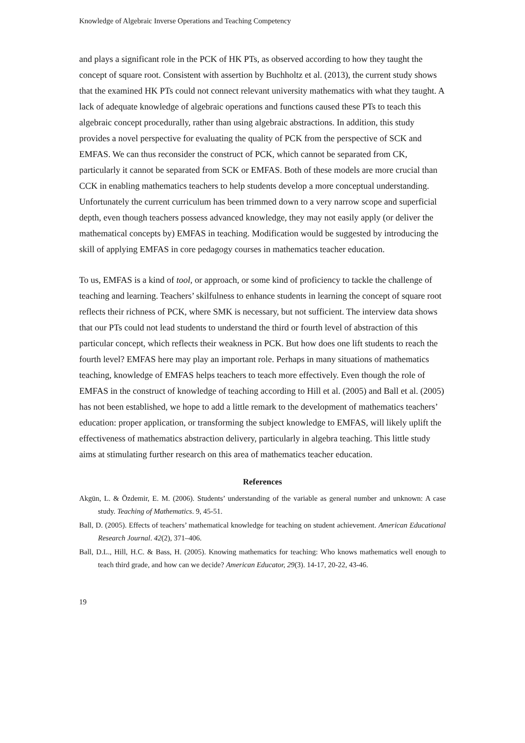Knowledge of Algebraic Inverse Operations and Teaching Competency
and plays a significant role in the PCK of HK PTs, as observed according to how they taught the concept of square root. Consistent with assertion by Buchholtz et al. (2013), the current study shows that the examined HK PTs could not connect relevant university mathematics with what they taught. A lack of adequate knowledge of algebraic operations and functions caused these PTs to teach this algebraic concept procedurally, rather than using algebraic abstractions. In addition, this study provides a novel perspective for evaluating the quality of PCK from the perspective of SCK and EMFAS. We can thus reconsider the construct of PCK, which cannot be separated from CK, particularly it cannot be separated from SCK or EMFAS. Both of these models are more crucial than CCK in enabling mathematics teachers to help students develop a more conceptual understanding. Unfortunately the current curriculum has been trimmed down to a very narrow scope and superficial depth, even though teachers possess advanced knowledge, they may not easily apply (or deliver the mathematical concepts by) EMFAS in teaching. Modification would be suggested by introducing the skill of applying EMFAS in core pedagogy courses in mathematics teacher education.
To us, EMFAS is a kind of tool, or approach, or some kind of proficiency to tackle the challenge of teaching and learning. Teachers’ skilfulness to enhance students in learning the concept of square root reflects their richness of PCK, where SMK is necessary, but not sufficient. The interview data shows that our PTs could not lead students to understand the third or fourth level of abstraction of this particular concept, which reflects their weakness in PCK. But how does one lift students to reach the fourth level? EMFAS here may play an important role. Perhaps in many situations of mathematics teaching, knowledge of EMFAS helps teachers to teach more effectively. Even though the role of EMFAS in the construct of knowledge of teaching according to Hill et al. (2005) and Ball et al. (2005) has not been established, we hope to add a little remark to the development of mathematics teachers’ education: proper application, or transforming the subject knowledge to EMFAS, will likely uplift the effectiveness of mathematics abstraction delivery, particularly in algebra teaching. This little study aims at stimulating further research on this area of mathematics teacher education.
References
Akgün, L. & Özdemir, E. M. (2006). Students’ understanding of the variable as general number and unknown: A case study. Teaching of Mathematics. 9, 45-51.
Ball, D. (2005). Effects of teachers’ mathematical knowledge for teaching on student achievement. American Educational Research Journal. 42(2), 371–406.
Ball, D.L., Hill, H.C. & Bass, H. (2005). Knowing mathematics for teaching: Who knows mathematics well enough to teach third grade, and how can we decide? American Educator, 29(3). 14-17, 20-22, 43-46.
19